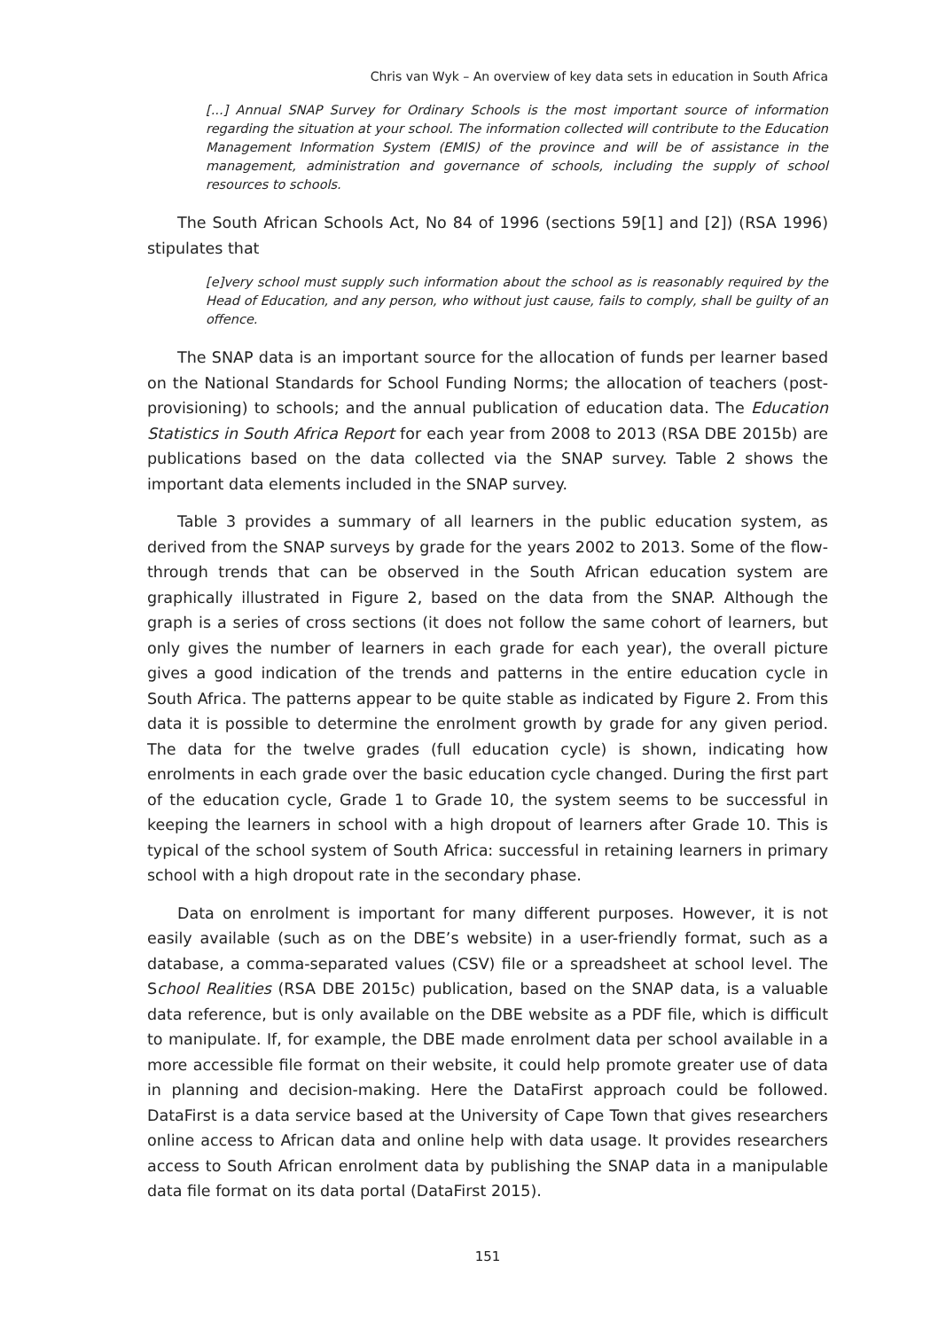Chris van Wyk – An overview of key data sets in education in South Africa
[...] Annual SNAP Survey for Ordinary Schools is the most important source of information regarding the situation at your school. The information collected will contribute to the Education Management Information System (EMIS) of the province and will be of assistance in the management, administration and governance of schools, including the supply of school resources to schools.
The South African Schools Act, No 84 of 1996 (sections 59[1] and [2]) (RSA 1996) stipulates that
[e]very school must supply such information about the school as is reasonably required by the Head of Education, and any person, who without just cause, fails to comply, shall be guilty of an offence.
The SNAP data is an important source for the allocation of funds per learner based on the National Standards for School Funding Norms; the allocation of teachers (post-provisioning) to schools; and the annual publication of education data. The Education Statistics in South Africa Report for each year from 2008 to 2013 (RSA DBE 2015b) are publications based on the data collected via the SNAP survey. Table 2 shows the important data elements included in the SNAP survey.
Table 3 provides a summary of all learners in the public education system, as derived from the SNAP surveys by grade for the years 2002 to 2013. Some of the flow-through trends that can be observed in the South African education system are graphically illustrated in Figure 2, based on the data from the SNAP. Although the graph is a series of cross sections (it does not follow the same cohort of learners, but only gives the number of learners in each grade for each year), the overall picture gives a good indication of the trends and patterns in the entire education cycle in South Africa. The patterns appear to be quite stable as indicated by Figure 2. From this data it is possible to determine the enrolment growth by grade for any given period. The data for the twelve grades (full education cycle) is shown, indicating how enrolments in each grade over the basic education cycle changed. During the first part of the education cycle, Grade 1 to Grade 10, the system seems to be successful in keeping the learners in school with a high dropout of learners after Grade 10. This is typical of the school system of South Africa: successful in retaining learners in primary school with a high dropout rate in the secondary phase.
Data on enrolment is important for many different purposes. However, it is not easily available (such as on the DBE’s website) in a user-friendly format, such as a database, a comma-separated values (CSV) file or a spreadsheet at school level. The School Realities (RSA DBE 2015c) publication, based on the SNAP data, is a valuable data reference, but is only available on the DBE website as a PDF file, which is difficult to manipulate. If, for example, the DBE made enrolment data per school available in a more accessible file format on their website, it could help promote greater use of data in planning and decision-making. Here the DataFirst approach could be followed. DataFirst is a data service based at the University of Cape Town that gives researchers online access to African data and online help with data usage. It provides researchers access to South African enrolment data by publishing the SNAP data in a manipulable data file format on its data portal (DataFirst 2015).
151